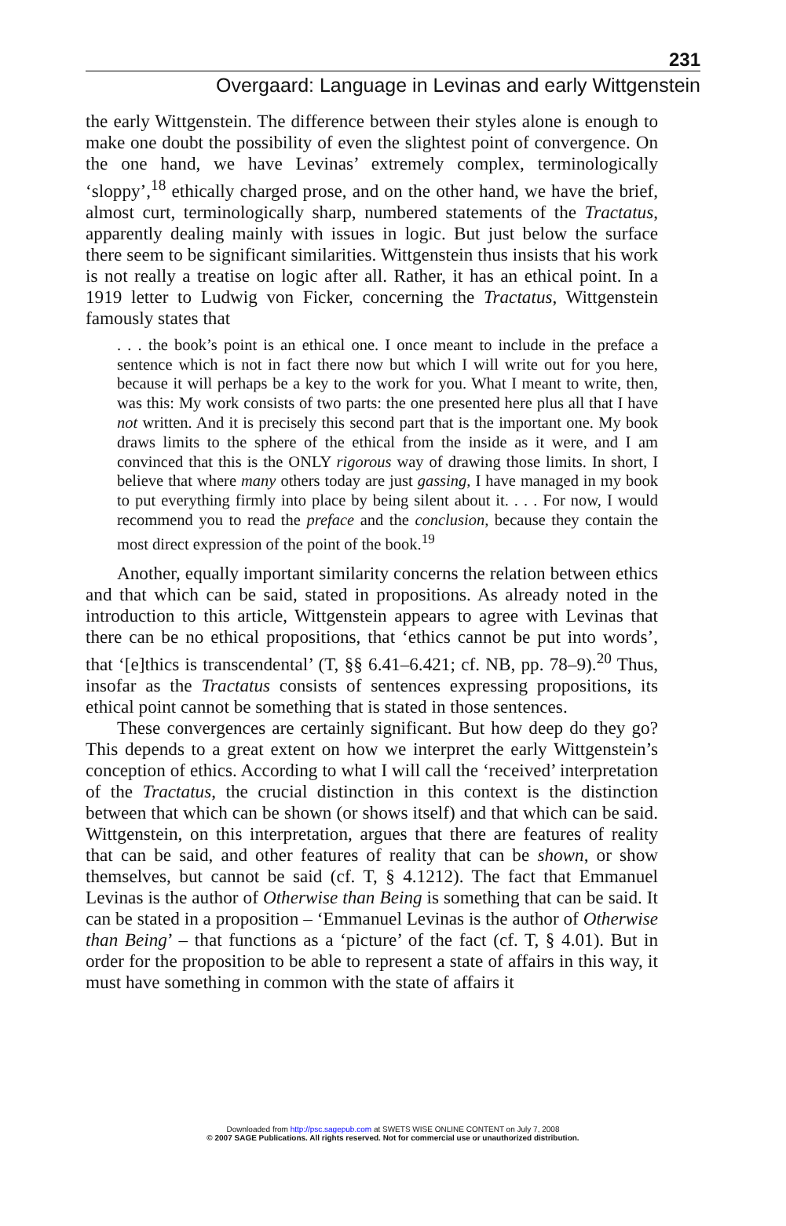231
Overgaard: Language in Levinas and early Wittgenstein
the early Wittgenstein. The difference between their styles alone is enough to make one doubt the possibility of even the slightest point of convergence. On the one hand, we have Levinas’ extremely complex, terminologically ‘sloppy’,<sup>18</sup> ethically charged prose, and on the other hand, we have the brief, almost curt, terminologically sharp, numbered statements of the Tractatus, apparently dealing mainly with issues in logic. But just below the surface there seem to be significant similarities. Wittgenstein thus insists that his work is not really a treatise on logic after all. Rather, it has an ethical point. In a 1919 letter to Ludwig von Ficker, concerning the Tractatus, Wittgenstein famously states that
. . . the book’s point is an ethical one. I once meant to include in the preface a sentence which is not in fact there now but which I will write out for you here, because it will perhaps be a key to the work for you. What I meant to write, then, was this: My work consists of two parts: the one presented here plus all that I have not written. And it is precisely this second part that is the important one. My book draws limits to the sphere of the ethical from the inside as it were, and I am convinced that this is the ONLY rigorous way of drawing those limits. In short, I believe that where many others today are just gassing, I have managed in my book to put everything firmly into place by being silent about it. . . . For now, I would recommend you to read the preface and the conclusion, because they contain the most direct expression of the point of the book.<sup>19</sup>
Another, equally important similarity concerns the relation between ethics and that which can be said, stated in propositions. As already noted in the introduction to this article, Wittgenstein appears to agree with Levinas that there can be no ethical propositions, that ‘ethics cannot be put into words’, that ‘[e]thics is transcendental’ (T, §§ 6.41–6.421; cf. NB, pp. 78–9).<sup>20</sup> Thus, insofar as the Tractatus consists of sentences expressing propositions, its ethical point cannot be something that is stated in those sentences.
These convergences are certainly significant. But how deep do they go? This depends to a great extent on how we interpret the early Wittgenstein’s conception of ethics. According to what I will call the ‘received’ interpretation of the Tractatus, the crucial distinction in this context is the distinction between that which can be shown (or shows itself) and that which can be said. Wittgenstein, on this interpretation, argues that there are features of reality that can be said, and other features of reality that can be shown, or show themselves, but cannot be said (cf. T, § 4.1212). The fact that Emmanuel Levinas is the author of Otherwise than Being is something that can be said. It can be stated in a proposition – ‘Emmanuel Levinas is the author of Otherwise than Being’ – that functions as a ‘picture’ of the fact (cf. T, § 4.01). But in order for the proposition to be able to represent a state of affairs in this way, it must have something in common with the state of affairs it
Downloaded from http://psc.sagepub.com at SWETS WISE ONLINE CONTENT on July 7, 2008
© 2007 SAGE Publications. All rights reserved. Not for commercial use or unauthorized distribution.